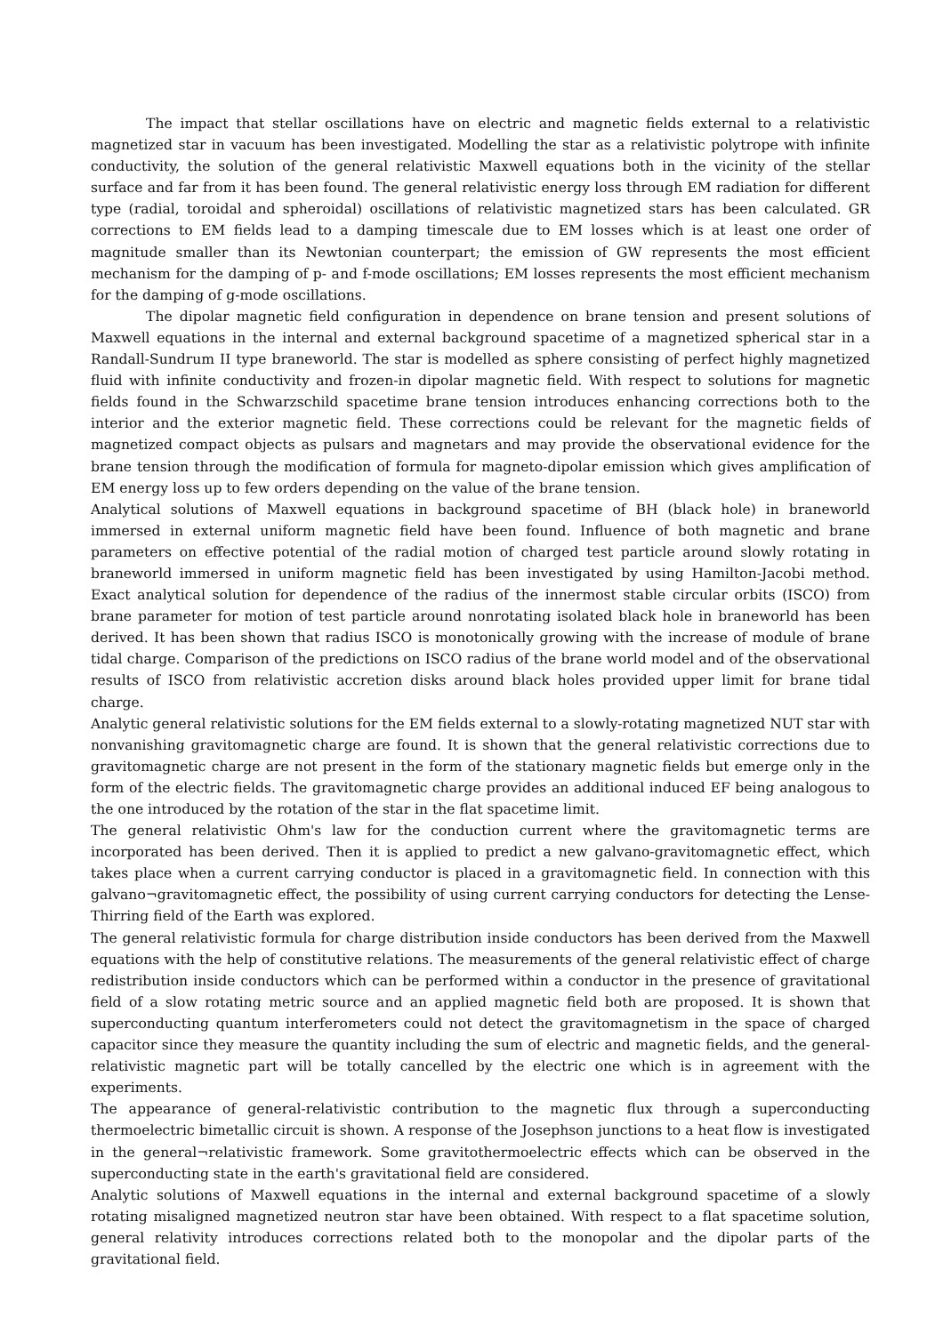The impact that stellar oscillations have on electric and magnetic fields external to a relativistic magnetized star in vacuum has been investigated. Modelling the star as a relativistic polytrope with infinite conductivity, the solution of the general relativistic Maxwell equations both in the vicinity of the stellar surface and far from it has been found. The general relativistic energy loss through EM radiation for different type (radial, toroidal and spheroidal) oscillations of relativistic magnetized stars has been calculated. GR corrections to EM fields lead to a damping timescale due to EM losses which is at least one order of magnitude smaller than its Newtonian counterpart; the emission of GW represents the most efficient mechanism for the damping of p- and f-mode oscillations; EM losses represents the most efficient mechanism for the damping of g-mode oscillations.
The dipolar magnetic field configuration in dependence on brane tension and present solutions of Maxwell equations in the internal and external background spacetime of a magnetized spherical star in a Randall-Sundrum II type braneworld. The star is modelled as sphere consisting of perfect highly magnetized fluid with infinite conductivity and frozen-in dipolar magnetic field. With respect to solutions for magnetic fields found in the Schwarzschild spacetime brane tension introduces enhancing corrections both to the interior and the exterior magnetic field. These corrections could be relevant for the magnetic fields of magnetized compact objects as pulsars and magnetars and may provide the observational evidence for the brane tension through the modification of formula for magneto-dipolar emission which gives amplification of EM energy loss up to few orders depending on the value of the brane tension.
Analytical solutions of Maxwell equations in background spacetime of BH (black hole) in braneworld immersed in external uniform magnetic field have been found. Influence of both magnetic and brane parameters on effective potential of the radial motion of charged test particle around slowly rotating in braneworld immersed in uniform magnetic field has been investigated by using Hamilton-Jacobi method. Exact analytical solution for dependence of the radius of the innermost stable circular orbits (ISCO) from brane parameter for motion of test particle around nonrotating isolated black hole in braneworld has been derived. It has been shown that radius ISCO is monotonically growing with the increase of module of brane tidal charge. Comparison of the predictions on ISCO radius of the brane world model and of the observational results of ISCO from relativistic accretion disks around black holes provided upper limit for brane tidal charge.
Analytic general relativistic solutions for the EM fields external to a slowly-rotating magnetized NUT star with nonvanishing gravitomagnetic charge are found. It is shown that the general relativistic corrections due to gravitomagnetic charge are not present in the form of the stationary magnetic fields but emerge only in the form of the electric fields. The gravitomagnetic charge provides an additional induced EF being analogous to the one introduced by the rotation of the star in the flat spacetime limit.
The general relativistic Ohm's law for the conduction current where the gravitomagnetic terms are incorporated has been derived. Then it is applied to predict a new galvano-gravitomagnetic effect, which takes place when a current carrying conductor is placed in a gravitomagnetic field. In connection with this galvano¬gravitomagnetic effect, the possibility of using current carrying conductors for detecting the Lense-Thirring field of the Earth was explored.
The general relativistic formula for charge distribution inside conductors has been derived from the Maxwell equations with the help of constitutive relations. The measurements of the general relativistic effect of charge redistribution inside conductors which can be performed within a conductor in the presence of gravitational field of a slow rotating metric source and an applied magnetic field both are proposed. It is shown that superconducting quantum interferometers could not detect the gravitomagnetism in the space of charged capacitor since they measure the quantity including the sum of electric and magnetic fields, and the general-relativistic magnetic part will be totally cancelled by the electric one which is in agreement with the experiments.
The appearance of general-relativistic contribution to the magnetic flux through a superconducting thermoelectric bimetallic circuit is shown. A response of the Josephson junctions to a heat flow is investigated in the general¬relativistic framework. Some gravitothermoelectric effects which can be observed in the superconducting state in the earth's gravitational field are considered.
Analytic solutions of Maxwell equations in the internal and external background spacetime of a slowly rotating misaligned magnetized neutron star have been obtained. With respect to a flat spacetime solution, general relativity introduces corrections related both to the monopolar and the dipolar parts of the gravitational field.